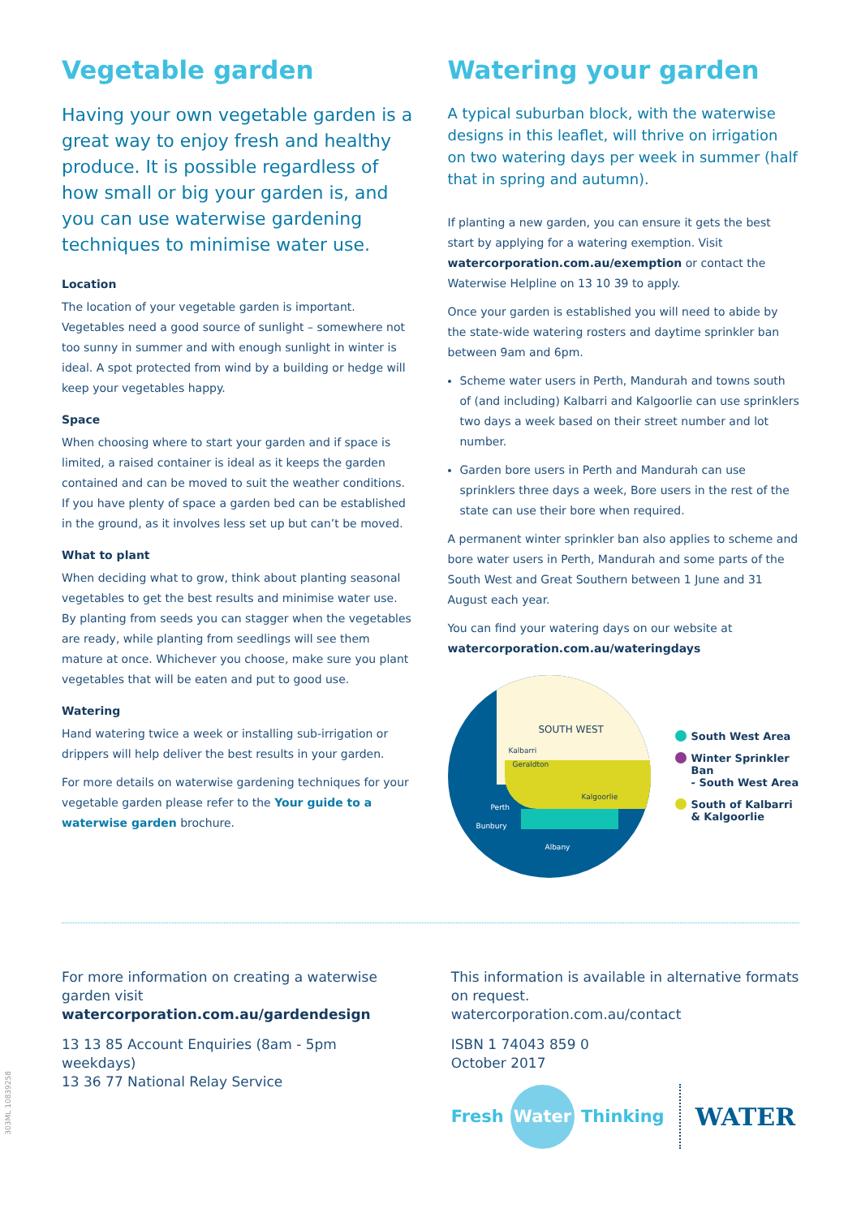Vegetable garden
Having your own vegetable garden is a great way to enjoy fresh and healthy produce. It is possible regardless of how small or big your garden is, and you can use waterwise gardening techniques to minimise water use.
Location
The location of your vegetable garden is important. Vegetables need a good source of sunlight – somewhere not too sunny in summer and with enough sunlight in winter is ideal. A spot protected from wind by a building or hedge will keep your vegetables happy.
Space
When choosing where to start your garden and if space is limited, a raised container is ideal as it keeps the garden contained and can be moved to suit the weather conditions. If you have plenty of space a garden bed can be established in the ground, as it involves less set up but can’t be moved.
What to plant
When deciding what to grow, think about planting seasonal vegetables to get the best results and minimise water use. By planting from seeds you can stagger when the vegetables are ready, while planting from seedlings will see them mature at once. Whichever you choose, make sure you plant vegetables that will be eaten and put to good use.
Watering
Hand watering twice a week or installing sub-irrigation or drippers will help deliver the best results in your garden.
For more details on waterwise gardening techniques for your vegetable garden please refer to the Your guide to a waterwise garden brochure.
Watering your garden
A typical suburban block, with the waterwise designs in this leaflet, will thrive on irrigation on two watering days per week in summer (half that in spring and autumn).
If planting a new garden, you can ensure it gets the best start by applying for a watering exemption. Visit watercorporation.com.au/exemption or contact the Waterwise Helpline on 13 10 39 to apply.
Once your garden is established you will need to abide by the state-wide watering rosters and daytime sprinkler ban between 9am and 6pm.
Scheme water users in Perth, Mandurah and towns south of (and including) Kalbarri and Kalgoorlie can use sprinklers two days a week based on their street number and lot number.
Garden bore users in Perth and Mandurah can use sprinklers three days a week, Bore users in the rest of the state can use their bore when required.
A permanent winter sprinkler ban also applies to scheme and bore water users in Perth, Mandurah and some parts of the South West and Great Southern between 1 June and 31 August each year.
You can find your watering days on our website at watercorporation.com.au/wateringdays
SOUTH WEST
Kalbarri
Geraldton
Kalgoorlie
Perth
Bunbury
Albany
South West Area
Winter Sprinkler Ban
- South West Area
South of Kalbarri
& Kalgoorlie
For more information on creating a waterwise garden visit
watercorporation.com.au/gardendesign
13 13 85 Account Enquiries (8am - 5pm weekdays)
13 36 77 National Relay Service
This information is available in alternative formats on request.
watercorporation.com.au/contact
ISBN 1 74043 859 0
October 2017
Fresh Water Thinking WATER
303ML 10839258